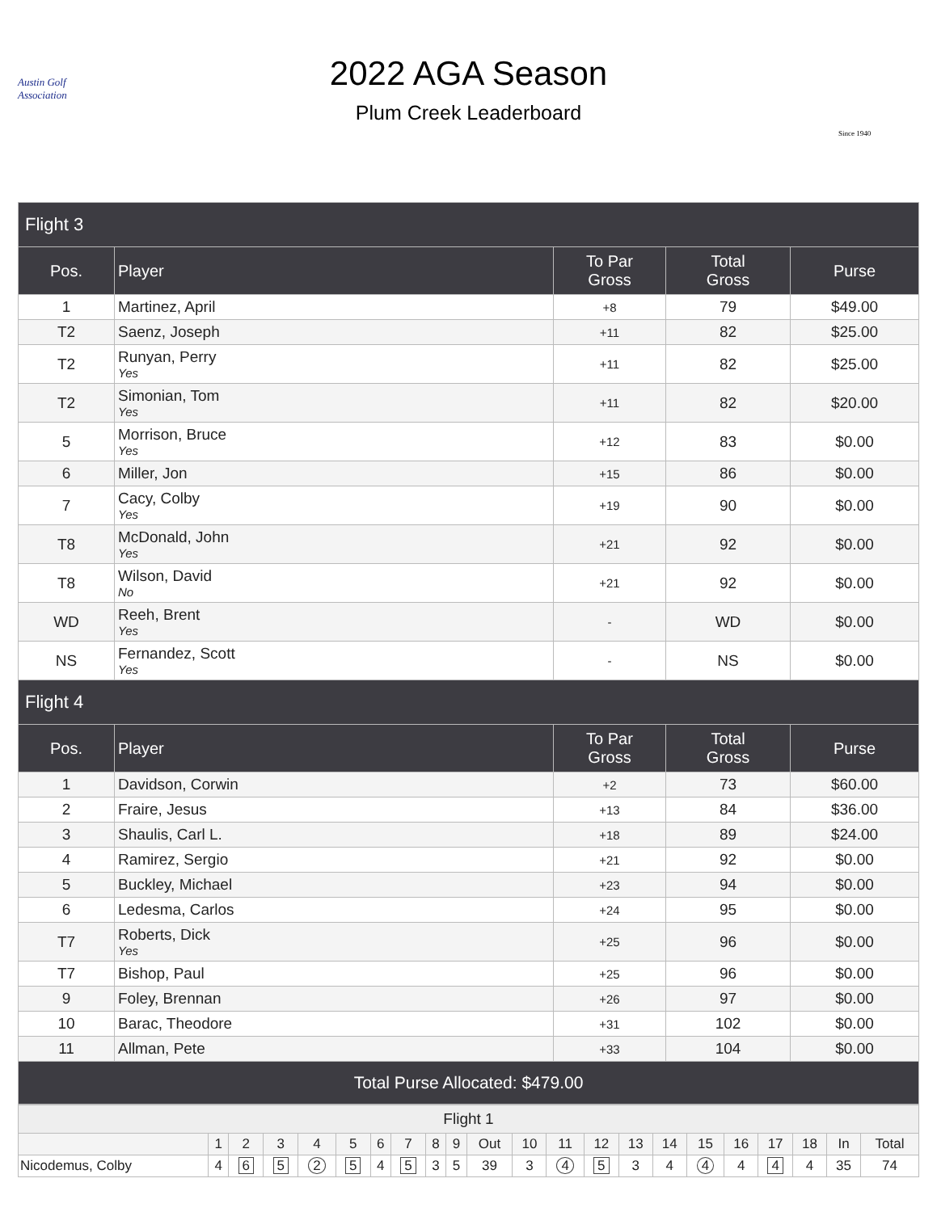Austin Golf Association
2022 AGA Season
Plum Creek Leaderboard
Since 1940
| Flight 3 | | | | |
| --- | --- | --- | --- | --- |
| Pos. | Player | To Par Gross | Total Gross | Purse |
| 1 | Martinez, April | +8 | 79 | $49.00 |
| T2 | Saenz, Joseph | +11 | 82 | $25.00 |
| T2 | Runyan, Perry Yes | +11 | 82 | $25.00 |
| T2 | Simonian, Tom Yes | +11 | 82 | $20.00 |
| 5 | Morrison, Bruce Yes | +12 | 83 | $0.00 |
| 6 | Miller, Jon | +15 | 86 | $0.00 |
| 7 | Cacy, Colby Yes | +19 | 90 | $0.00 |
| T8 | McDonald, John Yes | +21 | 92 | $0.00 |
| T8 | Wilson, David No | +21 | 92 | $0.00 |
| WD | Reeh, Brent Yes | - | WD | $0.00 |
| NS | Fernandez, Scott Yes | - | NS | $0.00 |
| Flight 4 | | | | |
| Pos. | Player | To Par Gross | Total Gross | Purse |
| 1 | Davidson, Corwin | +2 | 73 | $60.00 |
| 2 | Fraire, Jesus | +13 | 84 | $36.00 |
| 3 | Shaulis, Carl L. | +18 | 89 | $24.00 |
| 4 | Ramirez, Sergio | +21 | 92 | $0.00 |
| 5 | Buckley, Michael | +23 | 94 | $0.00 |
| 6 | Ledesma, Carlos | +24 | 95 | $0.00 |
| T7 | Roberts, Dick Yes | +25 | 96 | $0.00 |
| T7 | Bishop, Paul | +25 | 96 | $0.00 |
| 9 | Foley, Brennan | +26 | 97 | $0.00 |
| 10 | Barac, Theodore | +31 | 102 | $0.00 |
| 11 | Allman, Pete | +33 | 104 | $0.00 |
| Total Purse Allocated: $479.00 | | | | |
| Flight 1 | | | | | | | | | | | | | | | | | | | | | |
| | 1 | 2 | 3 | 4 | 5 | 6 | 7 | 8 | 9 | Out | 10 | 11 | 12 | 13 | 14 | 15 | 16 | 17 | 18 | In | Total |
| Nicodemus, Colby | 4 | 6 | 5 | 2 | 5 | 4 | 5 | 3 | 5 | 39 | 3 | 4 | 5 | 3 | 4 | 4 | 4 | 4 | 4 | 35 | 74 |